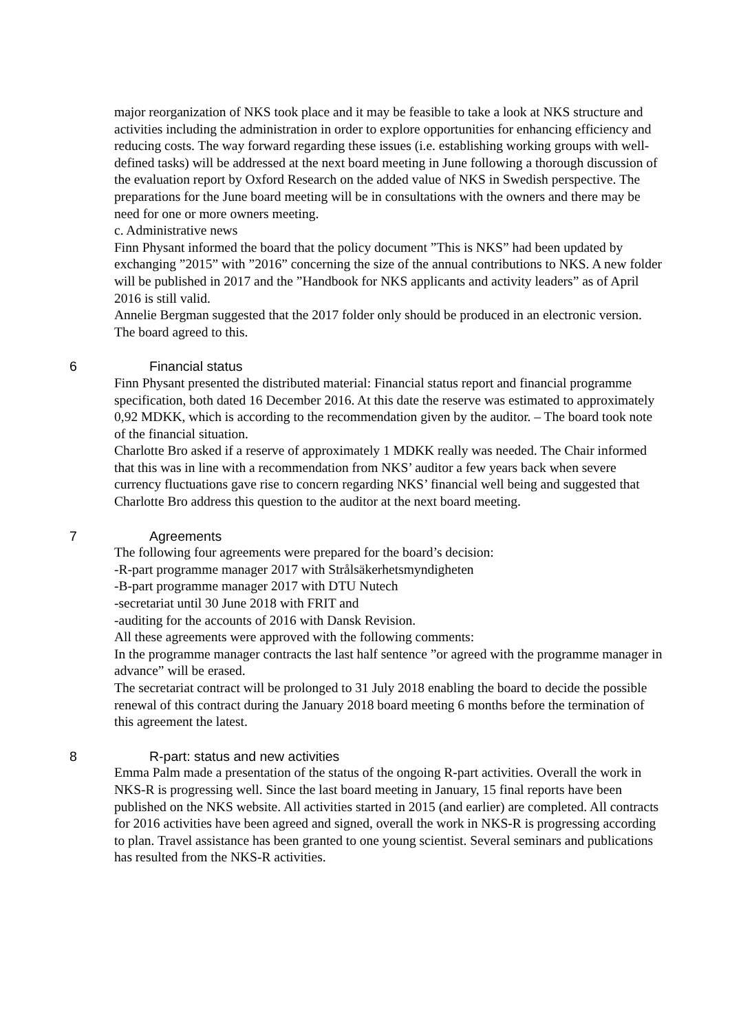major reorganization of NKS took place and it may be feasible to take a look at NKS structure and activities including the administration in order to explore opportunities for enhancing efficiency and reducing costs. The way forward regarding these issues (i.e. establishing working groups with well-defined tasks) will be addressed at the next board meeting in June following a thorough discussion of the evaluation report by Oxford Research on the added value of NKS in Swedish perspective. The preparations for the June board meeting will be in consultations with the owners and there may be need for one or more owners meeting.
c. Administrative news
Finn Physant informed the board that the policy document ”This is NKS” had been updated by exchanging ”2015” with ”2016” concerning the size of the annual contributions to NKS. A new folder will be published in 2017 and the ”Handbook for NKS applicants and activity leaders” as of April 2016 is still valid.
Annelie Bergman suggested that the 2017 folder only should be produced in an electronic version. The board agreed to this.
6 Financial status
Finn Physant presented the distributed material: Financial status report and financial programme specification, both dated 16 December 2016. At this date the reserve was estimated to approximately 0,92 MDKK, which is according to the recommendation given by the auditor. – The board took note of the financial situation.
Charlotte Bro asked if a reserve of approximately 1 MDKK really was needed. The Chair informed that this was in line with a recommendation from NKS’ auditor a few years back when severe currency fluctuations gave rise to concern regarding NKS’ financial well being and suggested that Charlotte Bro address this question to the auditor at the next board meeting.
7 Agreements
The following four agreements were prepared for the board’s decision:
-R-part programme manager 2017 with Strålsäkerhetsmyndigheten
-B-part programme manager 2017 with DTU Nutech
-secretariat until 30 June 2018 with FRIT and
-auditing for the accounts of 2016 with Dansk Revision.
All these agreements were approved with the following comments:
In the programme manager contracts the last half sentence ”or agreed with the programme manager in advance” will be erased.
The secretariat contract will be prolonged to 31 July 2018 enabling the board to decide the possible renewal of this contract during the January 2018 board meeting 6 months before the termination of this agreement the latest.
8 R-part: status and new activities
Emma Palm made a presentation of the status of the ongoing R-part activities. Overall the work in NKS-R is progressing well. Since the last board meeting in January, 15 final reports have been published on the NKS website. All activities started in 2015 (and earlier) are completed. All contracts for 2016 activities have been agreed and signed, overall the work in NKS-R is progressing according to plan. Travel assistance has been granted to one young scientist. Several seminars and publications has resulted from the NKS-R activities.